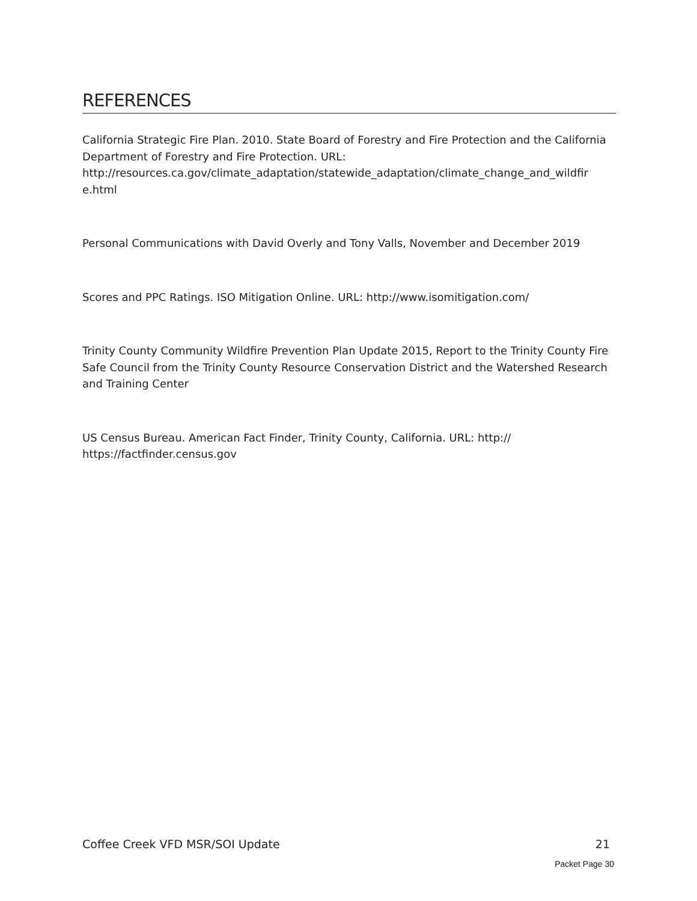REFERENCES
California Strategic Fire Plan. 2010. State Board of Forestry and Fire Protection and the California Department of Forestry and Fire Protection. URL:
http://resources.ca.gov/climate_adaptation/statewide_adaptation/climate_change_and_wildfir
e.html
Personal Communications with David Overly and Tony Valls, November and December 2019
Scores and PPC Ratings. ISO Mitigation Online. URL: http://www.isomitigation.com/
Trinity County Community Wildfire Prevention Plan Update 2015, Report to the Trinity County Fire Safe Council from the Trinity County Resource Conservation District and the Watershed Research and Training Center
US Census Bureau. American Fact Finder, Trinity County, California. URL: http://
https://factfinder.census.gov
Coffee Creek VFD MSR/SOI Update 21
Packet Page 30